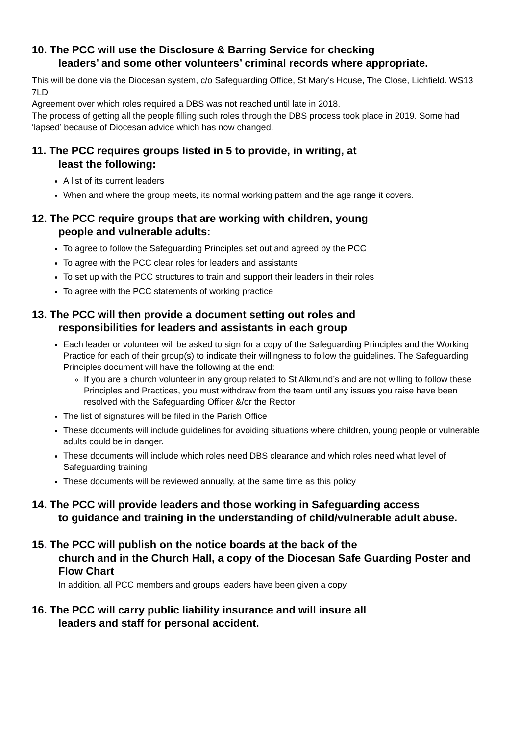10. The PCC will use the Disclosure & Barring Service for checking
leaders’ and some other volunteers’ criminal records where appropriate.
This will be done via the Diocesan system, c/o Safeguarding Office, St Mary’s House, The Close, Lichfield. WS13 7LD
Agreement over which roles required a DBS was not reached until late in 2018.
The process of getting all the people filling such roles through the DBS process took place in 2019. Some had ‘lapsed’ because of Diocesan advice which has now changed.
11. The PCC requires groups listed in 5 to provide, in writing, at
least the following:
A list of its current leaders
When and where the group meets, its normal working pattern and the age range it covers.
12. The PCC require groups that are working with children, young
people and vulnerable adults:
To agree to follow the Safeguarding Principles set out and agreed by the PCC
To agree with the PCC clear roles for leaders and assistants
To set up with the PCC structures to train and support their leaders in their roles
To agree with the PCC statements of working practice
13. The PCC will then provide a document setting out roles and
responsibilities for leaders and assistants in each group
Each leader or volunteer will be asked to sign for a copy of the Safeguarding Principles and the Working Practice for each of their group(s) to indicate their willingness to follow the guidelines. The Safeguarding Principles document will have the following at the end:
If you are a church volunteer in any group related to St Alkmund’s and are not willing to follow these Principles and Practices, you must withdraw from the team until any issues you raise have been resolved with the Safeguarding Officer &/or the Rector
The list of signatures will be filed in the Parish Office
These documents will include guidelines for avoiding situations where children, young people or vulnerable adults could be in danger.
These documents will include which roles need DBS clearance and which roles need what level of Safeguarding training
These documents will be reviewed annually, at the same time as this policy
14. The PCC will provide leaders and those working in Safeguarding access
to guidance and training in the understanding of child/vulnerable adult abuse.
15. The PCC will publish on the notice boards at the back of the
church and in the Church Hall, a copy of the Diocesan Safe Guarding Poster and Flow Chart
In addition, all PCC members and groups leaders have been given a copy
16. The PCC will carry public liability insurance and will insure all
leaders and staff for personal accident.